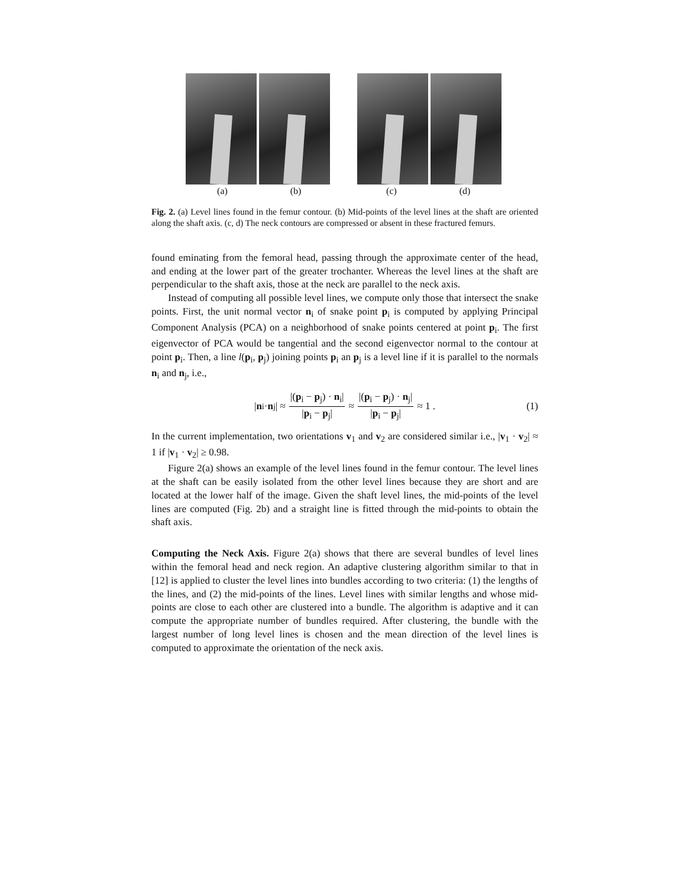(a) (b) (c) (d)
Fig. 2. (a) Level lines found in the femur contour. (b) Mid-points of the level lines at the shaft are oriented along the shaft axis. (c, d) The neck contours are compressed or absent in these fractured femurs.
found eminating from the femoral head, passing through the approximate center of the head, and ending at the lower part of the greater trochanter. Whereas the level lines at the shaft are perpendicular to the shaft axis, those at the neck are parallel to the neck axis.
Instead of computing all possible level lines, we compute only those that intersect the snake points. First, the unit normal vector n<sub>i</sub> of snake point p<sub>i</sub> is computed by applying Principal Component Analysis (PCA) on a neighborhood of snake points centered at point p<sub>i</sub>. The first eigenvector of PCA would be tangential and the second eigenvector normal to the contour at point p<sub>i</sub>. Then, a line l(p<sub>i</sub>, p<sub>j</sub>) joining points p<sub>i</sub> an p<sub>j</sub> is a level line if it is parallel to the normals n<sub>i</sub> and n<sub>j</sub>, i.e.,
| n<sub>i</sub> · n<sub>j</sub>| ≈ |(p<sub>i</sub> − p<sub>j</sub>) · n<sub>i</sub>| |p<sub>i</sub> − p<sub>j</sub>| ≈ |(p<sub>i</sub> − p<sub>j</sub>) · n<sub>j</sub>| |p<sub>i</sub> − p<sub>j</sub>| ≈ 1 . (1)
In the current implementation, two orientations v<sub>1</sub> and v<sub>2</sub> are considered similar i.e., |v<sub>1</sub> · v<sub>2</sub>| ≈ 1 if |v<sub>1</sub> · v<sub>2</sub>| ≥ 0.98.
Figure 2(a) shows an example of the level lines found in the femur contour. The level lines at the shaft can be easily isolated from the other level lines because they are short and are located at the lower half of the image. Given the shaft level lines, the mid-points of the level lines are computed (Fig. 2b) and a straight line is fitted through the mid-points to obtain the shaft axis.
Computing the Neck Axis. Figure 2(a) shows that there are several bundles of level lines within the femoral head and neck region. An adaptive clustering algorithm similar to that in [12] is applied to cluster the level lines into bundles according to two criteria: (1) the lengths of the lines, and (2) the mid-points of the lines. Level lines with similar lengths and whose mid-points are close to each other are clustered into a bundle. The algorithm is adaptive and it can compute the appropriate number of bundles required. After clustering, the bundle with the largest number of long level lines is chosen and the mean direction of the level lines is computed to approximate the orientation of the neck axis.